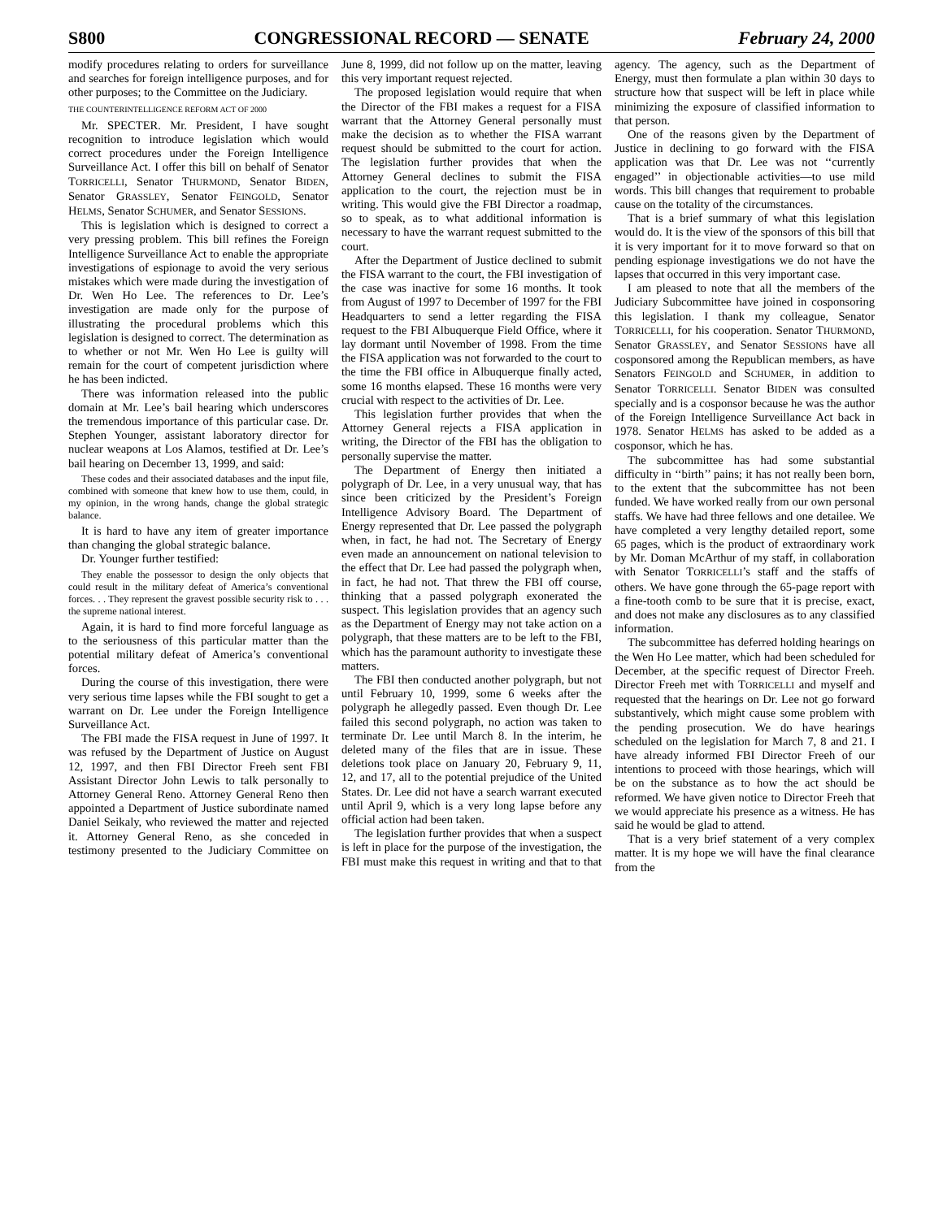S800 CONGRESSIONAL RECORD — SENATE February 24, 2000
modify procedures relating to orders for surveillance and searches for foreign intelligence purposes, and for other purposes; to the Committee on the Judiciary.
THE COUNTERINTELLIGENCE REFORM ACT OF 2000
Mr. SPECTER. Mr. President, I have sought recognition to introduce legislation which would correct procedures under the Foreign Intelligence Surveillance Act. I offer this bill on behalf of Senator TORRICELLI, Senator THURMOND, Senator BIDEN, Senator GRASSLEY, Senator FEINGOLD, Senator HELMS, Senator SCHUMER, and Senator SESSIONS.
This is legislation which is designed to correct a very pressing problem. This bill refines the Foreign Intelligence Surveillance Act to enable the appropriate investigations of espionage to avoid the very serious mistakes which were made during the investigation of Dr. Wen Ho Lee. The references to Dr. Lee’s investigation are made only for the purpose of illustrating the procedural problems which this legislation is designed to correct. The determination as to whether or not Mr. Wen Ho Lee is guilty will remain for the court of competent jurisdiction where he has been indicted.
There was information released into the public domain at Mr. Lee’s bail hearing which underscores the tremendous importance of this particular case. Dr. Stephen Younger, assistant laboratory director for nuclear weapons at Los Alamos, testified at Dr. Lee’s bail hearing on December 13, 1999, and said:
These codes and their associated databases and the input file, combined with someone that knew how to use them, could, in my opinion, in the wrong hands, change the global strategic balance.
It is hard to have any item of greater importance than changing the global strategic balance.
Dr. Younger further testified:
They enable the possessor to design the only objects that could result in the military defeat of America’s conventional forces. . . They represent the gravest possible security risk to . . . the supreme national interest.
Again, it is hard to find more forceful language as to the seriousness of this particular matter than the potential military defeat of America’s conventional forces.
During the course of this investigation, there were very serious time lapses while the FBI sought to get a warrant on Dr. Lee under the Foreign Intelligence Surveillance Act.
The FBI made the FISA request in June of 1997. It was refused by the Department of Justice on August 12, 1997, and then FBI Director Freeh sent FBI Assistant Director John Lewis to talk personally to Attorney General Reno. Attorney General Reno then appointed a Department of Justice subordinate named Daniel Seikaly, who reviewed the matter and rejected it. Attorney General Reno, as she conceded in testimony presented to the Judiciary Committee on June 8, 1999, did not follow up on the matter, leaving this very important request rejected.
The proposed legislation would require that when the Director of the FBI makes a request for a FISA warrant that the Attorney General personally must make the decision as to whether the FISA warrant request should be submitted to the court for action. The legislation further provides that when the Attorney General declines to submit the FISA application to the court, the rejection must be in writing. This would give the FBI Director a roadmap, so to speak, as to what additional information is necessary to have the warrant request submitted to the court.
After the Department of Justice declined to submit the FISA warrant to the court, the FBI investigation of the case was inactive for some 16 months. It took from August of 1997 to December of 1997 for the FBI Headquarters to send a letter regarding the FISA request to the FBI Albuquerque Field Office, where it lay dormant until November of 1998. From the time the FISA application was not forwarded to the court to the time the FBI office in Albuquerque finally acted, some 16 months elapsed. These 16 months were very crucial with respect to the activities of Dr. Lee.
This legislation further provides that when the Attorney General rejects a FISA application in writing, the Director of the FBI has the obligation to personally supervise the matter.
The Department of Energy then initiated a polygraph of Dr. Lee, in a very unusual way, that has since been criticized by the President’s Foreign Intelligence Advisory Board. The Department of Energy represented that Dr. Lee passed the polygraph when, in fact, he had not. The Secretary of Energy even made an announcement on national television to the effect that Dr. Lee had passed the polygraph when, in fact, he had not. That threw the FBI off course, thinking that a passed polygraph exonerated the suspect. This legislation provides that an agency such as the Department of Energy may not take action on a polygraph, that these matters are to be left to the FBI, which has the paramount authority to investigate these matters.
The FBI then conducted another polygraph, but not until February 10, 1999, some 6 weeks after the polygraph he allegedly passed. Even though Dr. Lee failed this second polygraph, no action was taken to terminate Dr. Lee until March 8. In the interim, he deleted many of the files that are in issue. These deletions took place on January 20, February 9, 11, 12, and 17, all to the potential prejudice of the United States. Dr. Lee did not have a search warrant executed until April 9, which is a very long lapse before any official action had been taken.
The legislation further provides that when a suspect is left in place for the purpose of the investigation, the FBI must make this request in writing and that to that agency. The agency, such as the Department of Energy, must then formulate a plan within 30 days to structure how that suspect will be left in place while minimizing the exposure of classified information to that person.
One of the reasons given by the Department of Justice in declining to go forward with the FISA application was that Dr. Lee was not ‘‘currently engaged’’ in objectionable activities—to use mild words. This bill changes that requirement to probable cause on the totality of the circumstances.
That is a brief summary of what this legislation would do. It is the view of the sponsors of this bill that it is very important for it to move forward so that on pending espionage investigations we do not have the lapses that occurred in this very important case.
I am pleased to note that all the members of the Judiciary Subcommittee have joined in cosponsoring this legislation. I thank my colleague, Senator TORRICELLI, for his cooperation. Senator THURMOND, Senator GRASSLEY, and Senator SESSIONS have all cosponsored among the Republican members, as have Senators FEINGOLD and SCHUMER, in addition to Senator TORRICELLI. Senator BIDEN was consulted specially and is a cosponsor because he was the author of the Foreign Intelligence Surveillance Act back in 1978. Senator HELMS has asked to be added as a cosponsor, which he has.
The subcommittee has had some substantial difficulty in ‘‘birth’’ pains; it has not really been born, to the extent that the subcommittee has not been funded. We have worked really from our own personal staffs. We have had three fellows and one detailee. We have completed a very lengthy detailed report, some 65 pages, which is the product of extraordinary work by Mr. Doman McArthur of my staff, in collaboration with Senator TORRICELLI’s staff and the staffs of others. We have gone through the 65-page report with a fine-tooth comb to be sure that it is precise, exact, and does not make any disclosures as to any classified information.
The subcommittee has deferred holding hearings on the Wen Ho Lee matter, which had been scheduled for December, at the specific request of Director Freeh. Director Freeh met with TORRICELLI and myself and requested that the hearings on Dr. Lee not go forward substantively, which might cause some problem with the pending prosecution. We do have hearings scheduled on the legislation for March 7, 8 and 21. I have already informed FBI Director Freeh of our intentions to proceed with those hearings, which will be on the substance as to how the act should be reformed. We have given notice to Director Freeh that we would appreciate his presence as a witness. He has said he would be glad to attend.
That is a very brief statement of a very complex matter. It is my hope we will have the final clearance from the